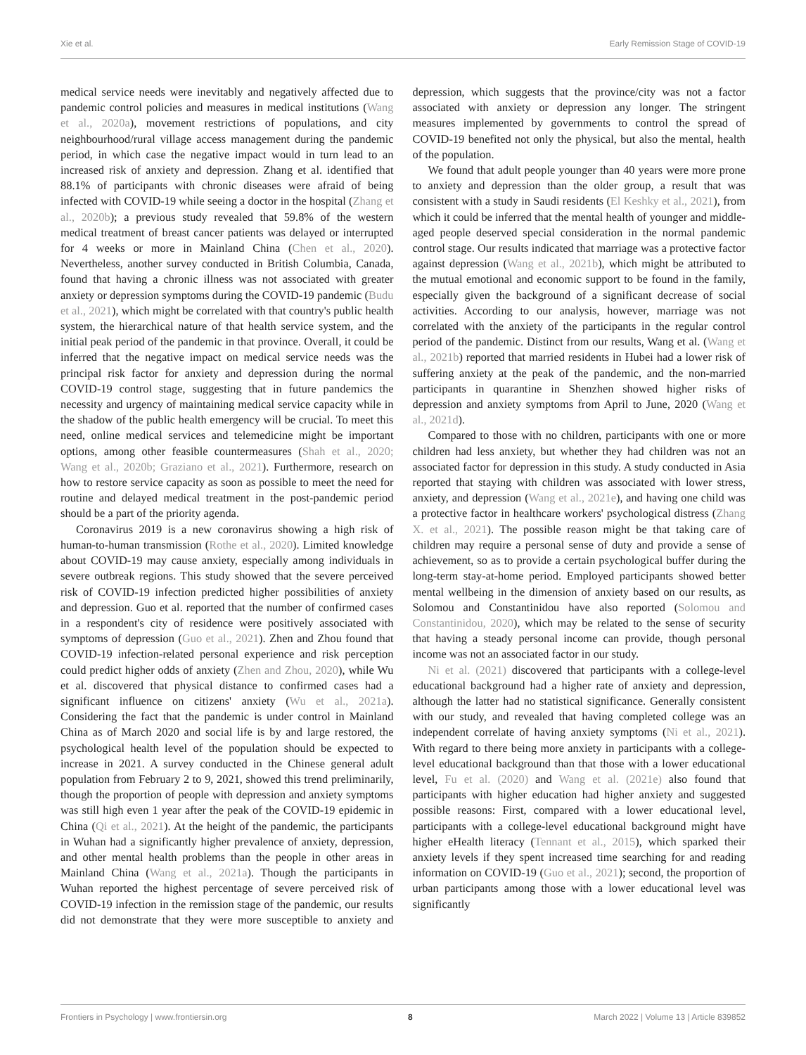Xie et al. Early Remission Stage of COVID-19
medical service needs were inevitably and negatively affected due to pandemic control policies and measures in medical institutions (Wang et al., 2020a), movement restrictions of populations, and city neighbourhood/rural village access management during the pandemic period, in which case the negative impact would in turn lead to an increased risk of anxiety and depression. Zhang et al. identified that 88.1% of participants with chronic diseases were afraid of being infected with COVID-19 while seeing a doctor in the hospital (Zhang et al., 2020b); a previous study revealed that 59.8% of the western medical treatment of breast cancer patients was delayed or interrupted for 4 weeks or more in Mainland China (Chen et al., 2020). Nevertheless, another survey conducted in British Columbia, Canada, found that having a chronic illness was not associated with greater anxiety or depression symptoms during the COVID-19 pandemic (Budu et al., 2021), which might be correlated with that country's public health system, the hierarchical nature of that health service system, and the initial peak period of the pandemic in that province. Overall, it could be inferred that the negative impact on medical service needs was the principal risk factor for anxiety and depression during the normal COVID-19 control stage, suggesting that in future pandemics the necessity and urgency of maintaining medical service capacity while in the shadow of the public health emergency will be crucial. To meet this need, online medical services and telemedicine might be important options, among other feasible countermeasures (Shah et al., 2020; Wang et al., 2020b; Graziano et al., 2021). Furthermore, research on how to restore service capacity as soon as possible to meet the need for routine and delayed medical treatment in the post-pandemic period should be a part of the priority agenda.
Coronavirus 2019 is a new coronavirus showing a high risk of human-to-human transmission (Rothe et al., 2020). Limited knowledge about COVID-19 may cause anxiety, especially among individuals in severe outbreak regions. This study showed that the severe perceived risk of COVID-19 infection predicted higher possibilities of anxiety and depression. Guo et al. reported that the number of confirmed cases in a respondent's city of residence were positively associated with symptoms of depression (Guo et al., 2021). Zhen and Zhou found that COVID-19 infection-related personal experience and risk perception could predict higher odds of anxiety (Zhen and Zhou, 2020), while Wu et al. discovered that physical distance to confirmed cases had a significant influence on citizens' anxiety (Wu et al., 2021a). Considering the fact that the pandemic is under control in Mainland China as of March 2020 and social life is by and large restored, the psychological health level of the population should be expected to increase in 2021. A survey conducted in the Chinese general adult population from February 2 to 9, 2021, showed this trend preliminarily, though the proportion of people with depression and anxiety symptoms was still high even 1 year after the peak of the COVID-19 epidemic in China (Qi et al., 2021). At the height of the pandemic, the participants in Wuhan had a significantly higher prevalence of anxiety, depression, and other mental health problems than the people in other areas in Mainland China (Wang et al., 2021a). Though the participants in Wuhan reported the highest percentage of severe perceived risk of COVID-19 infection in the remission stage of the pandemic, our results did not demonstrate that they were more susceptible to anxiety and depression, which suggests that the province/city was not a factor associated with anxiety or depression any longer. The stringent measures implemented by governments to control the spread of COVID-19 benefited not only the physical, but also the mental, health of the population.
We found that adult people younger than 40 years were more prone to anxiety and depression than the older group, a result that was consistent with a study in Saudi residents (El Keshky et al., 2021), from which it could be inferred that the mental health of younger and middle-aged people deserved special consideration in the normal pandemic control stage. Our results indicated that marriage was a protective factor against depression (Wang et al., 2021b), which might be attributed to the mutual emotional and economic support to be found in the family, especially given the background of a significant decrease of social activities. According to our analysis, however, marriage was not correlated with the anxiety of the participants in the regular control period of the pandemic. Distinct from our results, Wang et al. (Wang et al., 2021b) reported that married residents in Hubei had a lower risk of suffering anxiety at the peak of the pandemic, and the non-married participants in quarantine in Shenzhen showed higher risks of depression and anxiety symptoms from April to June, 2020 (Wang et al., 2021d).
Compared to those with no children, participants with one or more children had less anxiety, but whether they had children was not an associated factor for depression in this study. A study conducted in Asia reported that staying with children was associated with lower stress, anxiety, and depression (Wang et al., 2021e), and having one child was a protective factor in healthcare workers' psychological distress (Zhang X. et al., 2021). The possible reason might be that taking care of children may require a personal sense of duty and provide a sense of achievement, so as to provide a certain psychological buffer during the long-term stay-at-home period. Employed participants showed better mental wellbeing in the dimension of anxiety based on our results, as Solomou and Constantinidou have also reported (Solomou and Constantinidou, 2020), which may be related to the sense of security that having a steady personal income can provide, though personal income was not an associated factor in our study.
Ni et al. (2021) discovered that participants with a college-level educational background had a higher rate of anxiety and depression, although the latter had no statistical significance. Generally consistent with our study, and revealed that having completed college was an independent correlate of having anxiety symptoms (Ni et al., 2021). With regard to there being more anxiety in participants with a college-level educational background than that those with a lower educational level, Fu et al. (2020) and Wang et al. (2021e) also found that participants with higher education had higher anxiety and suggested possible reasons: First, compared with a lower educational level, participants with a college-level educational background might have higher eHealth literacy (Tennant et al., 2015), which sparked their anxiety levels if they spent increased time searching for and reading information on COVID-19 (Guo et al., 2021); second, the proportion of urban participants among those with a lower educational level was significantly
Frontiers in Psychology | www.frontiersin.org 8 March 2022 | Volume 13 | Article 839852